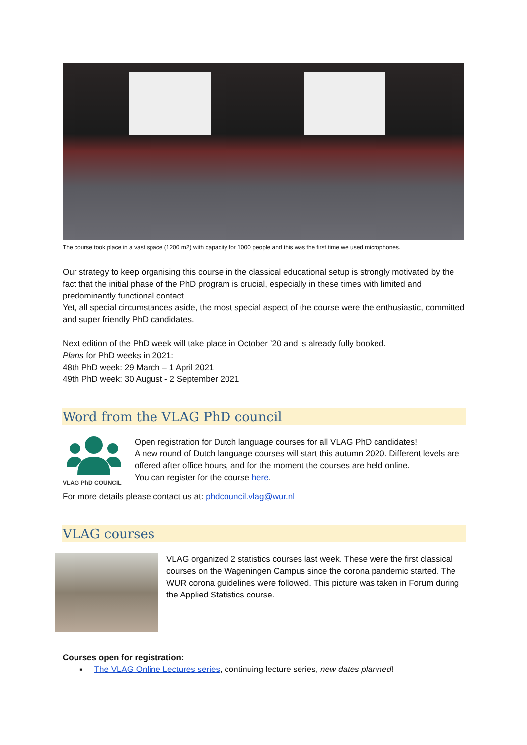The course took place in a vast space (1200 m2) with capacity for 1000 people and this was the first time we used microphones.
Our strategy to keep organising this course in the classical educational setup is strongly motivated by the fact that the initial phase of the PhD program is crucial, especially in these times with limited and predominantly functional contact.
Yet, all special circumstances aside, the most special aspect of the course were the enthusiastic, committed and super friendly PhD candidates.
Next edition of the PhD week will take place in October ’20 and is already fully booked.
Plans for PhD weeks in 2021:
48th PhD week: 29 March – 1 April 2021
49th PhD week: 30 August - 2 September 2021
Word from the VLAG PhD council
VLAG PhD COUNCIL
Open registration for Dutch language courses for all VLAG PhD candidates!
A new round of Dutch language courses will start this autumn 2020. Different levels are offered after office hours, and for the moment the courses are held online.
You can register for the course here.
For more details please contact us at: phdcouncil.vlag@wur.nl
VLAG courses
VLAG organized 2 statistics courses last week. These were the first classical courses on the Wageningen Campus since the corona pandemic started. The WUR corona guidelines were followed. This picture was taken in Forum during the Applied Statistics course.
Courses open for registration:
▪ The VLAG Online Lectures series, continuing lecture series, new dates planned!